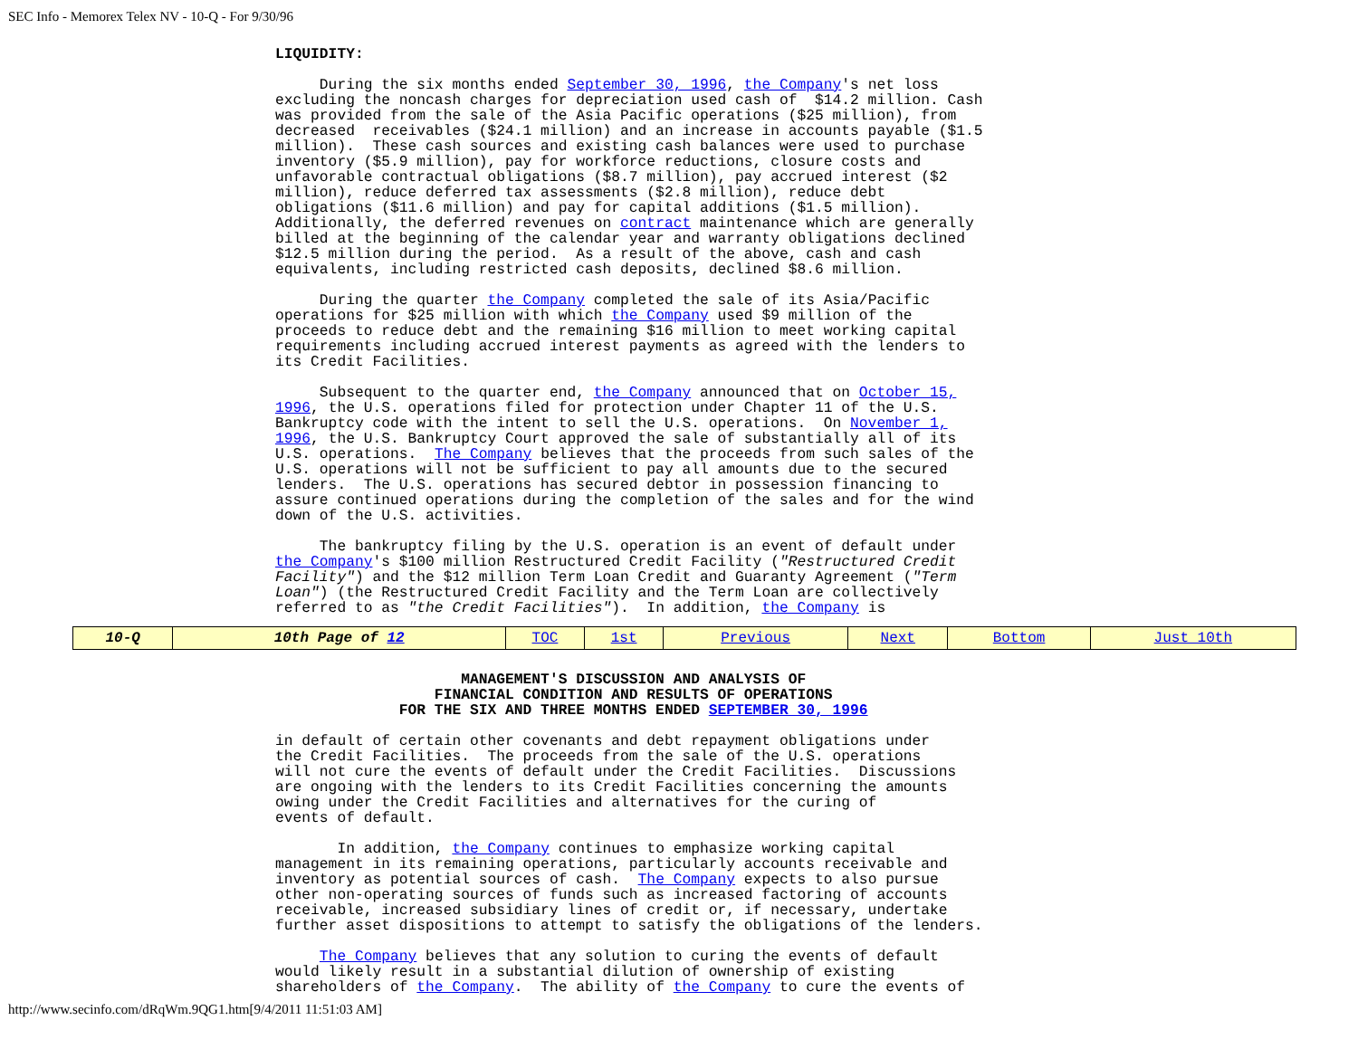SEC Info - Memorex Telex NV - 10-Q - For 9/30/96
LIQUIDITY:

     During the six months ended September 30, 1996, the Company's net loss
excluding the noncash charges for depreciation used cash of  $14.2 million. Cash
was provided from the sale of the Asia Pacific operations ($25 million), from
decreased  receivables ($24.1 million) and an increase in accounts payable ($1.5
million).  These cash sources and existing cash balances were used to purchase
inventory ($5.9 million), pay for workforce reductions, closure costs and
unfavorable contractual obligations ($8.7 million), pay accrued interest ($2
million), reduce deferred tax assessments ($2.8 million), reduce debt
obligations ($11.6 million) and pay for capital additions ($1.5 million).
Additionally, the deferred revenues on contract maintenance which are generally
billed at the beginning of the calendar year and warranty obligations declined
$12.5 million during the period.  As a result of the above, cash and cash
equivalents, including restricted cash deposits, declined $8.6 million.

     During the quarter the Company completed the sale of its Asia/Pacific
operations for $25 million with which the Company used $9 million of the
proceeds to reduce debt and the remaining $16 million to meet working capital
requirements including accrued interest payments as agreed with the lenders to
its Credit Facilities.

     Subsequent to the quarter end, the Company announced that on October 15,
1996, the U.S. operations filed for protection under Chapter 11 of the U.S.
Bankruptcy code with the intent to sell the U.S. operations.  On November 1,
1996, the U.S. Bankruptcy Court approved the sale of substantially all of its
U.S. operations.  The Company believes that the proceeds from such sales of the
U.S. operations will not be sufficient to pay all amounts due to the secured
lenders.  The U.S. operations has secured debtor in possession financing to
assure continued operations during the completion of the sales and for the wind
down of the U.S. activities.

     The bankruptcy filing by the U.S. operation is an event of default under
the Company's $100 million Restructured Credit Facility ("Restructured Credit
Facility") and the $12 million Term Loan Credit and Guaranty Agreement ("Term
Loan") (the Restructured Credit Facility and the Term Loan are collectively
referred to as "the Credit Facilities").  In addition, the Company is
| 10-Q | 10th Page of 12 | TOC | 1st | Previous | Next | Bottom | Just 10th |
                     MANAGEMENT'S DISCUSSION AND ANALYSIS OF
                  FINANCIAL CONDITION AND RESULTS OF OPERATIONS
              FOR THE SIX AND THREE MONTHS ENDED SEPTEMBER 30, 1996

in default of certain other covenants and debt repayment obligations under
the Credit Facilities.  The proceeds from the sale of the U.S. operations
will not cure the events of default under the Credit Facilities.  Discussions
are ongoing with the lenders to its Credit Facilities concerning the amounts
owing under the Credit Facilities and alternatives for the curing of
events of default.

       In addition, the Company continues to emphasize working capital
management in its remaining operations, particularly accounts receivable and
inventory as potential sources of cash.  The Company expects to also pursue
other non-operating sources of funds such as increased factoring of accounts
receivable, increased subsidiary lines of credit or, if necessary, undertake
further asset dispositions to attempt to satisfy the obligations of the lenders.

     The Company believes that any solution to curing the events of default
would likely result in a substantial dilution of ownership of existing
shareholders of the Company.  The ability of the Company to cure the events of
http://www.secinfo.com/dRqWm.9QG1.htm[9/4/2011 11:51:03 AM]